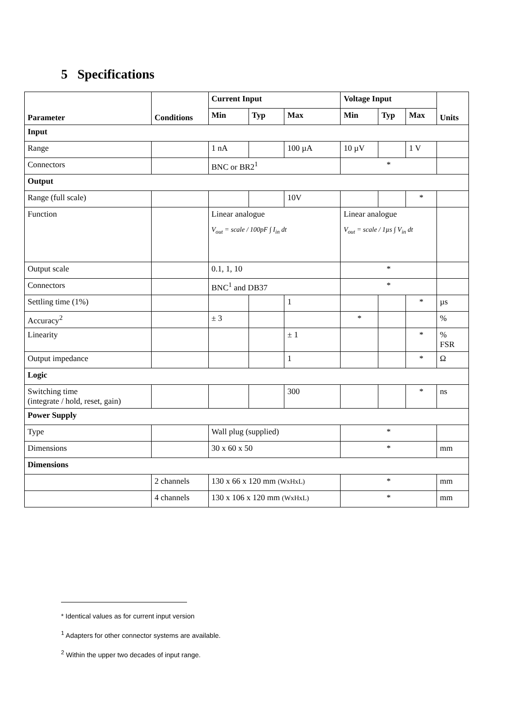5 Specifications
| Parameter | Conditions | Current Input | | | Voltage Input | | | Units |
| --- | --- | --- | --- | --- | --- | --- | --- | --- |
| | | Min | Typ | Max | Min | Typ | Max | |
| Input | | | | | | | | |
| Range | | 1 nA | | 100 µA | 10 µV | | 1 V | |
| Connectors | | BNC or BR2<sup>1</sup> | | | * | | | |
| Output | | | | | | | | |
| Range (full scale) | | | | 10V | | | * | |
| Function | | Linear analogue V<sub>out</sub> = scale / 100pF ∫ I<sub>in</sub> dt | | | Linear analogue V<sub>out</sub> = scale / 1µs ∫ V<sub>in</sub> dt | | | |
| Output scale | | 0.1, 1, 10 | | | * | | | |
| Connectors | | BNC<sup>1</sup> and DB37 | | | * | | | |
| Settling time (1%) | | | | 1 | | | * | µs |
| Accuracy<sup>2</sup> | | ± 3 | | | * | | | % |
| Linearity | | | | ± 1 | | | * | % FSR |
| Output impedance | | | | 1 | | | * | Ω |
| Logic | | | | | | | | |
| Switching time (integrate / hold, reset, gain) | | | | 300 | | | * | ns |
| Power Supply | | | | | | | | |
| Type | | Wall plug (supplied) | | | * | | | |
| Dimensions | | 30 x 60 x 50 | | | * | | | mm |
| Dimensions | | | | | | | | |
| | 2 channels | 130 x 66 x 120 mm (WxHxL) | | | * | | | mm |
| | 4 channels | 130 x 106 x 120 mm (WxHxL) | | | * | | | mm |
* Identical values as for current input version
<sup>1</sup> Adapters for other connector systems are available.
<sup>2</sup> Within the upper two decades of input range.